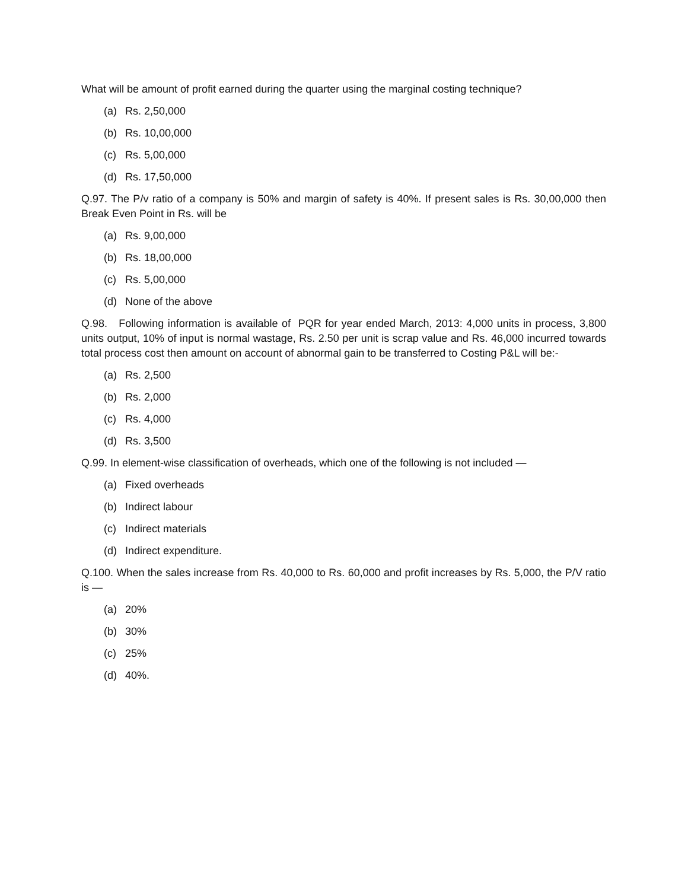What will be amount of profit earned during the quarter using the marginal costing technique?
(a) Rs. 2,50,000
(b) Rs. 10,00,000
(c) Rs. 5,00,000
(d) Rs. 17,50,000
Q.97. The P/v ratio of a company is 50% and margin of safety is 40%. If present sales is Rs. 30,00,000 then Break Even Point in Rs. will be
(a) Rs. 9,00,000
(b) Rs. 18,00,000
(c) Rs. 5,00,000
(d) None of the above
Q.98. Following information is available of PQR for year ended March, 2013: 4,000 units in process, 3,800 units output, 10% of input is normal wastage, Rs. 2.50 per unit is scrap value and Rs. 46,000 incurred towards total process cost then amount on account of abnormal gain to be transferred to Costing P&L will be:-
(a) Rs. 2,500
(b) Rs. 2,000
(c) Rs. 4,000
(d) Rs. 3,500
Q.99. In element-wise classification of overheads, which one of the following is not included —
(a) Fixed overheads
(b) Indirect labour
(c) Indirect materials
(d) Indirect expenditure.
Q.100. When the sales increase from Rs. 40,000 to Rs. 60,000 and profit increases by Rs. 5,000, the P/V ratio is —
(a) 20%
(b) 30%
(c) 25%
(d) 40%.